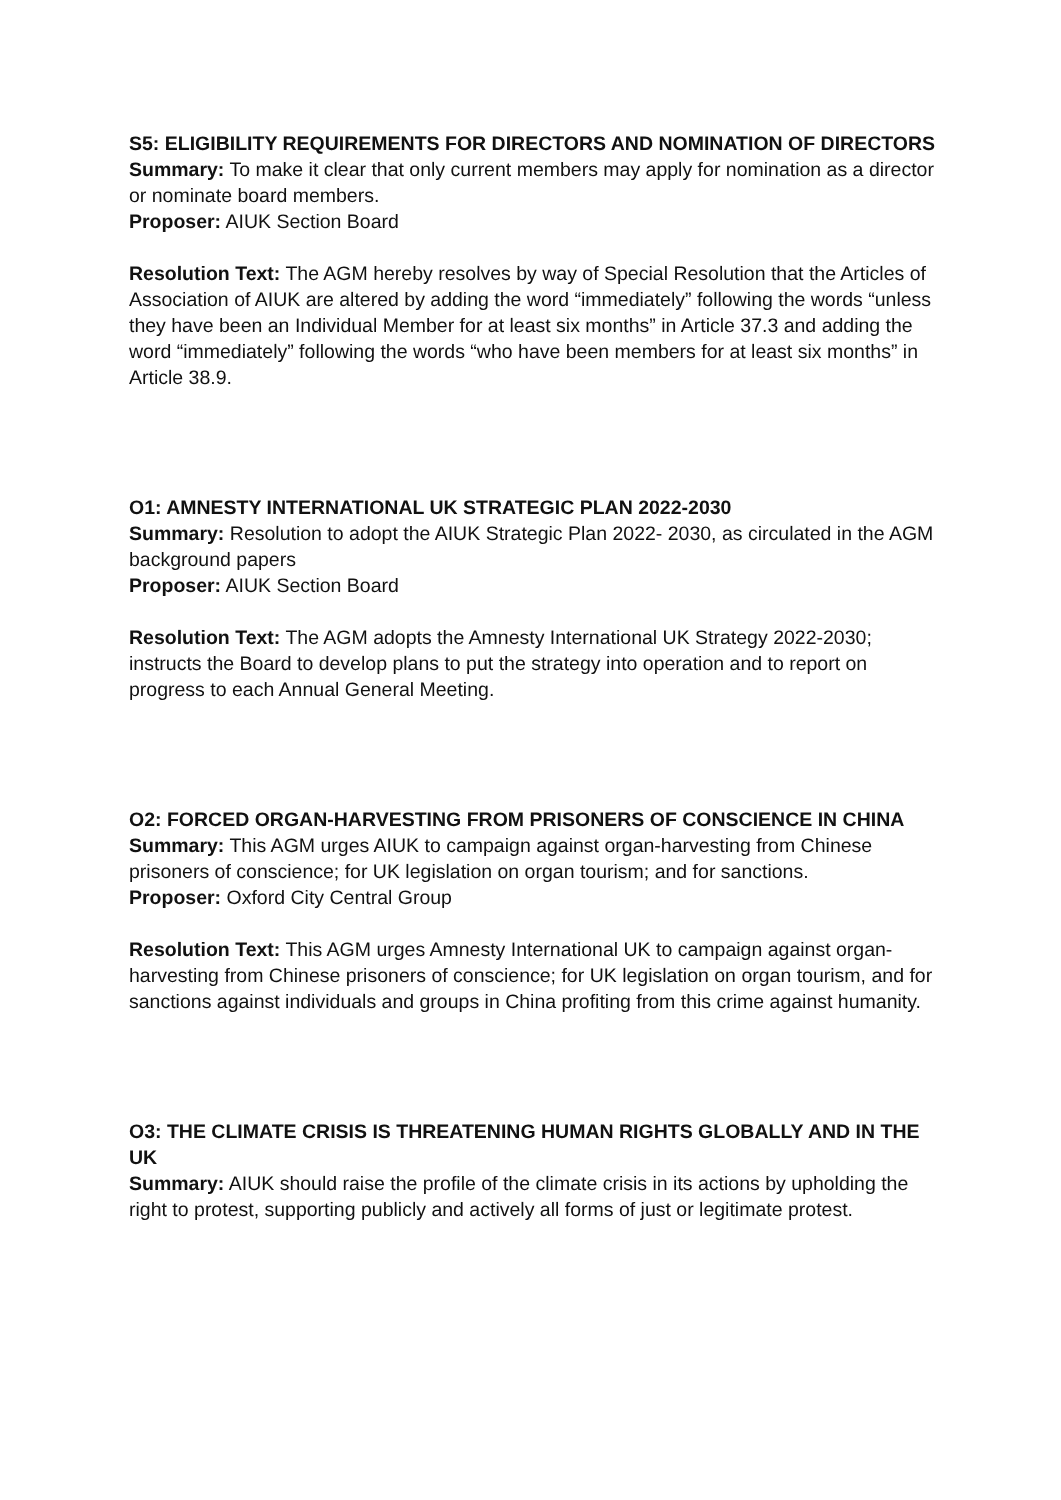S5: ELIGIBILITY REQUIREMENTS FOR DIRECTORS AND NOMINATION OF DIRECTORS
Summary: To make it clear that only current members may apply for nomination as a director or nominate board members.
Proposer: AIUK Section Board
Resolution Text: The AGM hereby resolves by way of Special Resolution that the Articles of Association of AIUK are altered by adding the word “immediately” following the words “unless they have been an Individual Member for at least six months” in Article 37.3 and adding the word “immediately” following the words “who have been members for at least six months” in Article 38.9.
O1: AMNESTY INTERNATIONAL UK STRATEGIC PLAN 2022-2030
Summary: Resolution to adopt the AIUK Strategic Plan 2022- 2030, as circulated in the AGM background papers
Proposer: AIUK Section Board
Resolution Text: The AGM adopts the Amnesty International UK Strategy 2022-2030; instructs the Board to develop plans to put the strategy into operation and to report on progress to each Annual General Meeting.
O2: FORCED ORGAN-HARVESTING FROM PRISONERS OF CONSCIENCE IN CHINA
Summary: This AGM urges AIUK to campaign against organ-harvesting from Chinese prisoners of conscience; for UK legislation on organ tourism; and for sanctions.
Proposer: Oxford City Central Group
Resolution Text: This AGM urges Amnesty International UK to campaign against organ-harvesting from Chinese prisoners of conscience; for UK legislation on organ tourism, and for sanctions against individuals and groups in China profiting from this crime against humanity.
O3: THE CLIMATE CRISIS IS THREATENING HUMAN RIGHTS GLOBALLY AND IN THE UK
Summary: AIUK should raise the profile of the climate crisis in its actions by upholding the right to protest, supporting publicly and actively all forms of just or legitimate protest.